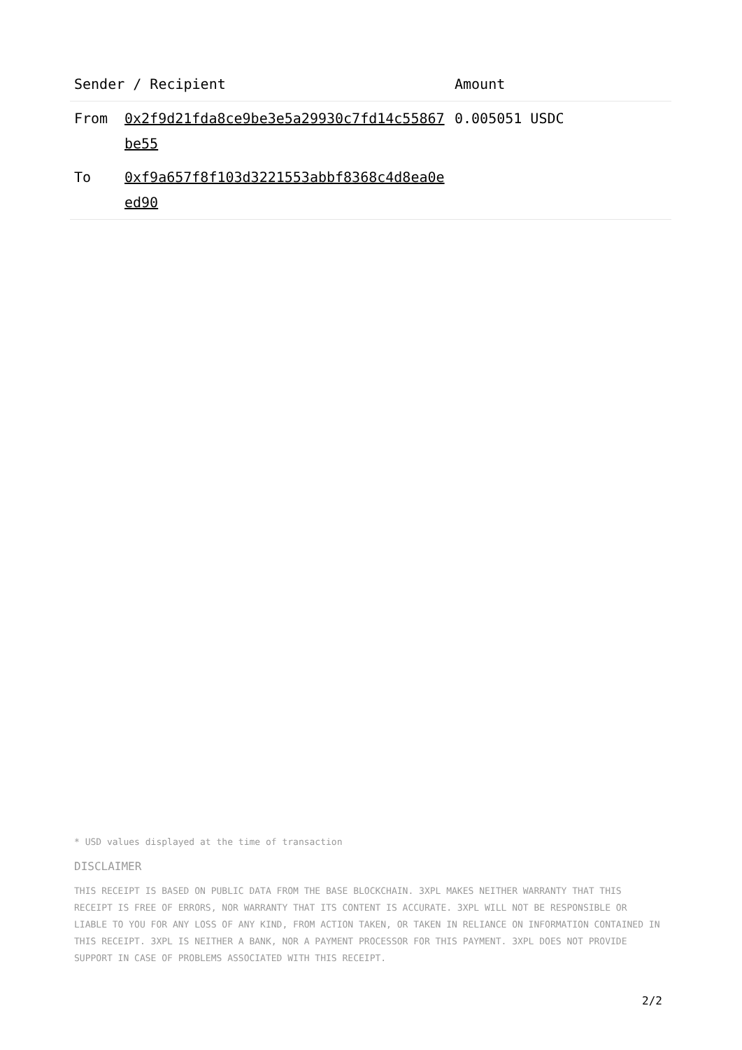| Sender / Recipient | | Amount |
| --- | --- | --- |
| From | 0x2f9d21fda8ce9be3e5a29930c7fd14c55867be55 | 0.005051 USDC |
| To | 0xf9a657f8f103d3221553abbf8368c4d8ea0eed90 | |
* USD values displayed at the time of transaction
DISCLAIMER
THIS RECEIPT IS BASED ON PUBLIC DATA FROM THE BASE BLOCKCHAIN. 3XPL MAKES NEITHER WARRANTY THAT THIS RECEIPT IS FREE OF ERRORS, NOR WARRANTY THAT ITS CONTENT IS ACCURATE. 3XPL WILL NOT BE RESPONSIBLE OR LIABLE TO YOU FOR ANY LOSS OF ANY KIND, FROM ACTION TAKEN, OR TAKEN IN RELIANCE ON INFORMATION CONTAINED IN THIS RECEIPT. 3XPL IS NEITHER A BANK, NOR A PAYMENT PROCESSOR FOR THIS PAYMENT. 3XPL DOES NOT PROVIDE SUPPORT IN CASE OF PROBLEMS ASSOCIATED WITH THIS RECEIPT.
2/2